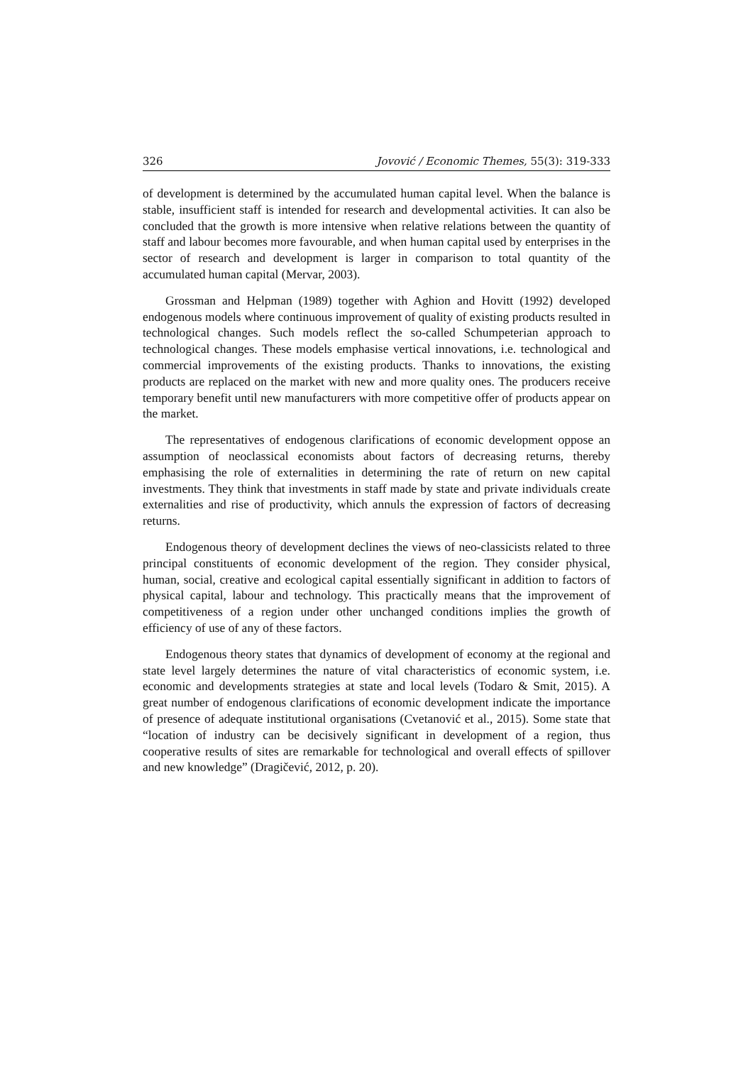326 Jovović / Economic Themes, 55(3): 319-333
of development is determined by the accumulated human capital level. When the balance is stable, insufficient staff is intended for research and developmental activities. It can also be concluded that the growth is more intensive when relative relations between the quantity of staff and labour becomes more favourable, and when human capital used by enterprises in the sector of research and development is larger in comparison to total quantity of the accumulated human capital (Mervar, 2003).
Grossman and Helpman (1989) together with Aghion and Hovitt (1992) developed endogenous models where continuous improvement of quality of existing products resulted in technological changes. Such models reflect the so-called Schumpeterian approach to technological changes. These models emphasise vertical innovations, i.e. technological and commercial improvements of the existing products. Thanks to innovations, the existing products are replaced on the market with new and more quality ones. The producers receive temporary benefit until new manufacturers with more competitive offer of products appear on the market.
The representatives of endogenous clarifications of economic development oppose an assumption of neoclassical economists about factors of decreasing returns, thereby emphasising the role of externalities in determining the rate of return on new capital investments. They think that investments in staff made by state and private individuals create externalities and rise of productivity, which annuls the expression of factors of decreasing returns.
Endogenous theory of development declines the views of neo-classicists related to three principal constituents of economic development of the region. They consider physical, human, social, creative and ecological capital essentially significant in addition to factors of physical capital, labour and technology. This practically means that the improvement of competitiveness of a region under other unchanged conditions implies the growth of efficiency of use of any of these factors.
Endogenous theory states that dynamics of development of economy at the regional and state level largely determines the nature of vital characteristics of economic system, i.e. economic and developments strategies at state and local levels (Todaro & Smit, 2015). A great number of endogenous clarifications of economic development indicate the importance of presence of adequate institutional organisations (Cvetanović et al., 2015). Some state that “location of industry can be decisively significant in development of a region, thus cooperative results of sites are remarkable for technological and overall effects of spillover and new knowledge” (Dragičević, 2012, p. 20).